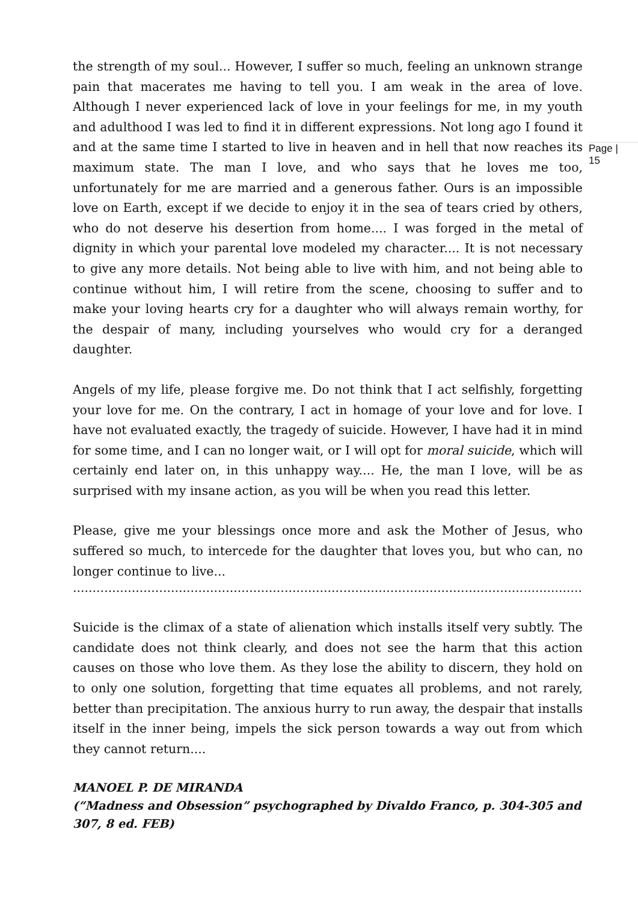Page |
15
the strength of my soul... However, I suffer so much, feeling an unknown strange pain that macerates me having to tell you. I am weak in the area of love. Although I never experienced lack of love in your feelings for me, in my youth and adulthood I was led to find it in different expressions. Not long ago I found it and at the same time I started to live in heaven and in hell that now reaches its maximum state. The man I love, and who says that he loves me too, unfortunately for me are married and a generous father. Ours is an impossible love on Earth, except if we decide to enjoy it in the sea of tears cried by others, who do not deserve his desertion from home.... I was forged in the metal of dignity in which your parental love modeled my character.... It is not necessary to give any more details. Not being able to live with him, and not being able to continue without him, I will retire from the scene, choosing to suffer and to make your loving hearts cry for a daughter who will always remain worthy, for the despair of many, including yourselves who would cry for a deranged daughter.
Angels of my life, please forgive me. Do not think that I act selfishly, forgetting your love for me. On the contrary, I act in homage of your love and for love. I have not evaluated exactly, the tragedy of suicide. However, I have had it in mind for some time, and I can no longer wait, or I will opt for moral suicide, which will certainly end later on, in this unhappy way.... He, the man I love, will be as surprised with my insane action, as you will be when you read this letter.
Please, give me your blessings once more and ask the Mother of Jesus, who suffered so much, to intercede for the daughter that loves you, but who can, no longer continue to live...
....................................................................................................................................................................................
Suicide is the climax of a state of alienation which installs itself very subtly. The candidate does not think clearly, and does not see the harm that this action causes on those who love them. As they lose the ability to discern, they hold on to only one solution, forgetting that time equates all problems, and not rarely, better than precipitation. The anxious hurry to run away, the despair that installs itself in the inner being, impels the sick person towards a way out from which they cannot return....
MANOEL P. DE MIRANDA
(“Madness and Obsession” psychographed by Divaldo Franco, p. 304-305 and 307, 8 ed. FEB)